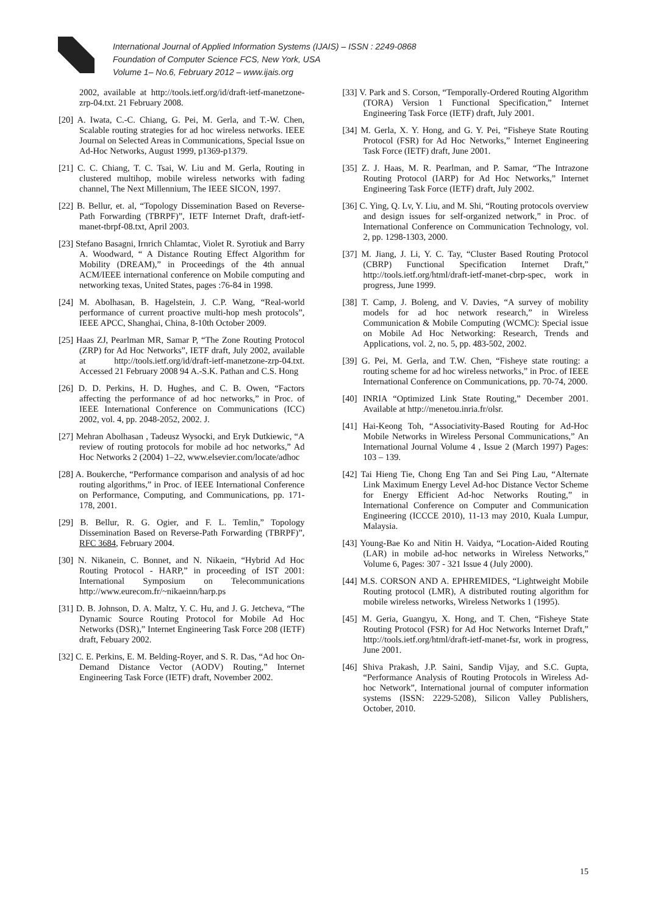International Journal of Applied Information Systems (IJAIS) – ISSN : 2249-0868
Foundation of Computer Science FCS, New York, USA
Volume 1– No.6, February 2012 – www.ijais.org
2002, available at http://tools.ietf.org/id/draft-ietf-manetzone-zrp-04.txt. 21 February 2008.
[20] A. Iwata, C.-C. Chiang, G. Pei, M. Gerla, and T.-W. Chen, Scalable routing strategies for ad hoc wireless networks. IEEE Journal on Selected Areas in Communications, Special Issue on Ad-Hoc Networks, August 1999, p1369-p1379.
[21] C. C. Chiang, T. C. Tsai, W. Liu and M. Gerla, Routing in clustered multihop, mobile wireless networks with fading channel, The Next Millennium, The IEEE SICON, 1997.
[22] B. Bellur, et. al, “Topology Dissemination Based on Reverse-Path Forwarding (TBRPF)”, IETF Internet Draft, draft-ietf-manet-tbrpf-08.txt, April 2003.
[23] Stefano Basagni, Irnrich Chlamtac, Violet R. Syrotiuk and Barry A. Woodward, “ A Distance Routing Effect Algorithm for Mobility (DREAM),” in Proceedings of the 4th annual ACM/IEEE international conference on Mobile computing and networking texas, United States, pages :76-84 in 1998.
[24] M. Abolhasan, B. Hagelstein, J. C.P. Wang, “Real-world performance of current proactive multi-hop mesh protocols”, IEEE APCC, Shanghai, China, 8-10th October 2009.
[25] Haas ZJ, Pearlman MR, Samar P, “The Zone Routing Protocol (ZRP) for Ad Hoc Networks”, IETF draft, July 2002, available at http://tools.ietf.org/id/draft-ietf-manetzone-zrp-04.txt. Accessed 21 February 2008 94 A.-S.K. Pathan and C.S. Hong
[26] D. D. Perkins, H. D. Hughes, and C. B. Owen, “Factors affecting the performance of ad hoc networks,” in Proc. of IEEE International Conference on Communications (ICC) 2002, vol. 4, pp. 2048-2052, 2002. J.
[27] Mehran Abolhasan , Tadeusz Wysocki, and Eryk Dutkiewic, “A review of routing protocols for mobile ad hoc networks,” Ad Hoc Networks 2 (2004) 1–22, www.elsevier.com/locate/adhoc
[28] A. Boukerche, “Performance comparison and analysis of ad hoc routing algorithms,” in Proc. of IEEE International Conference on Performance, Computing, and Communications, pp. 171-178, 2001.
[29] B. Bellur, R. G. Ogier, and F. L. Temlin,” Topology Dissemination Based on Reverse-Path Forwarding (TBRPF)”, RFC 3684, February 2004.
[30] N. Nikanein, C. Bonnet, and N. Nikaein, “Hybrid Ad Hoc Routing Protocol - HARP,” in proceeding of IST 2001: International Symposium on Telecommunications http://www.eurecom.fr/~nikaeinn/harp.ps
[31] D. B. Johnson, D. A. Maltz, Y. C. Hu, and J. G. Jetcheva, “The Dynamic Source Routing Protocol for Mobile Ad Hoc Networks (DSR),” Internet Engineering Task Force 208 (IETF) draft, Febuary 2002.
[32] C. E. Perkins, E. M. Belding-Royer, and S. R. Das, “Ad hoc On-Demand Distance Vector (AODV) Routing,” Internet Engineering Task Force (IETF) draft, November 2002.
[33] V. Park and S. Corson, “Temporally-Ordered Routing Algorithm (TORA) Version 1 Functional Specification,” Internet Engineering Task Force (IETF) draft, July 2001.
[34] M. Gerla, X. Y. Hong, and G. Y. Pei, “Fisheye State Routing Protocol (FSR) for Ad Hoc Networks,” Internet Engineering Task Force (IETF) draft, June 2001.
[35] Z. J. Haas, M. R. Pearlman, and P. Samar, “The Intrazone Routing Protocol (IARP) for Ad Hoc Networks,” Internet Engineering Task Force (IETF) draft, July 2002.
[36] C. Ying, Q. Lv, Y. Liu, and M. Shi, “Routing protocols overview and design issues for self-organized network,” in Proc. of International Conference on Communication Technology, vol. 2, pp. 1298-1303, 2000.
[37] M. Jiang, J. Li, Y. C. Tay, “Cluster Based Routing Protocol (CBRP) Functional Specification Internet Draft,” http://tools.ietf.org/html/draft-ietf-manet-cbrp-spec, work in progress, June 1999.
[38] T. Camp, J. Boleng, and V. Davies, “A survey of mobility models for ad hoc network research,” in Wireless Communication & Mobile Computing (WCMC): Special issue on Mobile Ad Hoc Networking: Research, Trends and Applications, vol. 2, no. 5, pp. 483-502, 2002.
[39] G. Pei, M. Gerla, and T.W. Chen, “Fisheye state routing: a routing scheme for ad hoc wireless networks,” in Proc. of IEEE International Conference on Communications, pp. 70-74, 2000.
[40] INRIA “Optimized Link State Routing,” December 2001. Available at http://menetou.inria.fr/olsr.
[41] Hai-Keong Toh, “Associativity-Based Routing for Ad-Hoc Mobile Networks in Wireless Personal Communications,” An International Journal Volume 4 , Issue 2 (March 1997) Pages: 103 – 139.
[42] Tai Hieng Tie, Chong Eng Tan and Sei Ping Lau, “Alternate Link Maximum Energy Level Ad-hoc Distance Vector Scheme for Energy Efficient Ad-hoc Networks Routing,” in International Conference on Computer and Communication Engineering (ICCCE 2010), 11-13 may 2010, Kuala Lumpur, Malaysia.
[43] Young-Bae Ko and Nitin H. Vaidya, “Location-Aided Routing (LAR) in mobile ad-hoc networks in Wireless Networks,” Volume 6, Pages: 307 - 321 Issue 4 (July 2000).
[44] M.S. CORSON AND A. EPHREMIDES, “Lightweight Mobile Routing protocol (LMR), A distributed routing algorithm for mobile wireless networks, Wireless Networks 1 (1995).
[45] M. Geria, Guangyu, X. Hong, and T. Chen, “Fisheye State Routing Protocol (FSR) for Ad Hoc Networks Internet Draft,” http://tools.ietf.org/html/draft-ietf-manet-fsr, work in progress, June 2001.
[46] Shiva Prakash, J.P. Saini, Sandip Vijay, and S.C. Gupta, “Performance Analysis of Routing Protocols in Wireless Ad-hoc Network”, International journal of computer information systems (ISSN: 2229-5208), Silicon Valley Publishers, October, 2010.
15